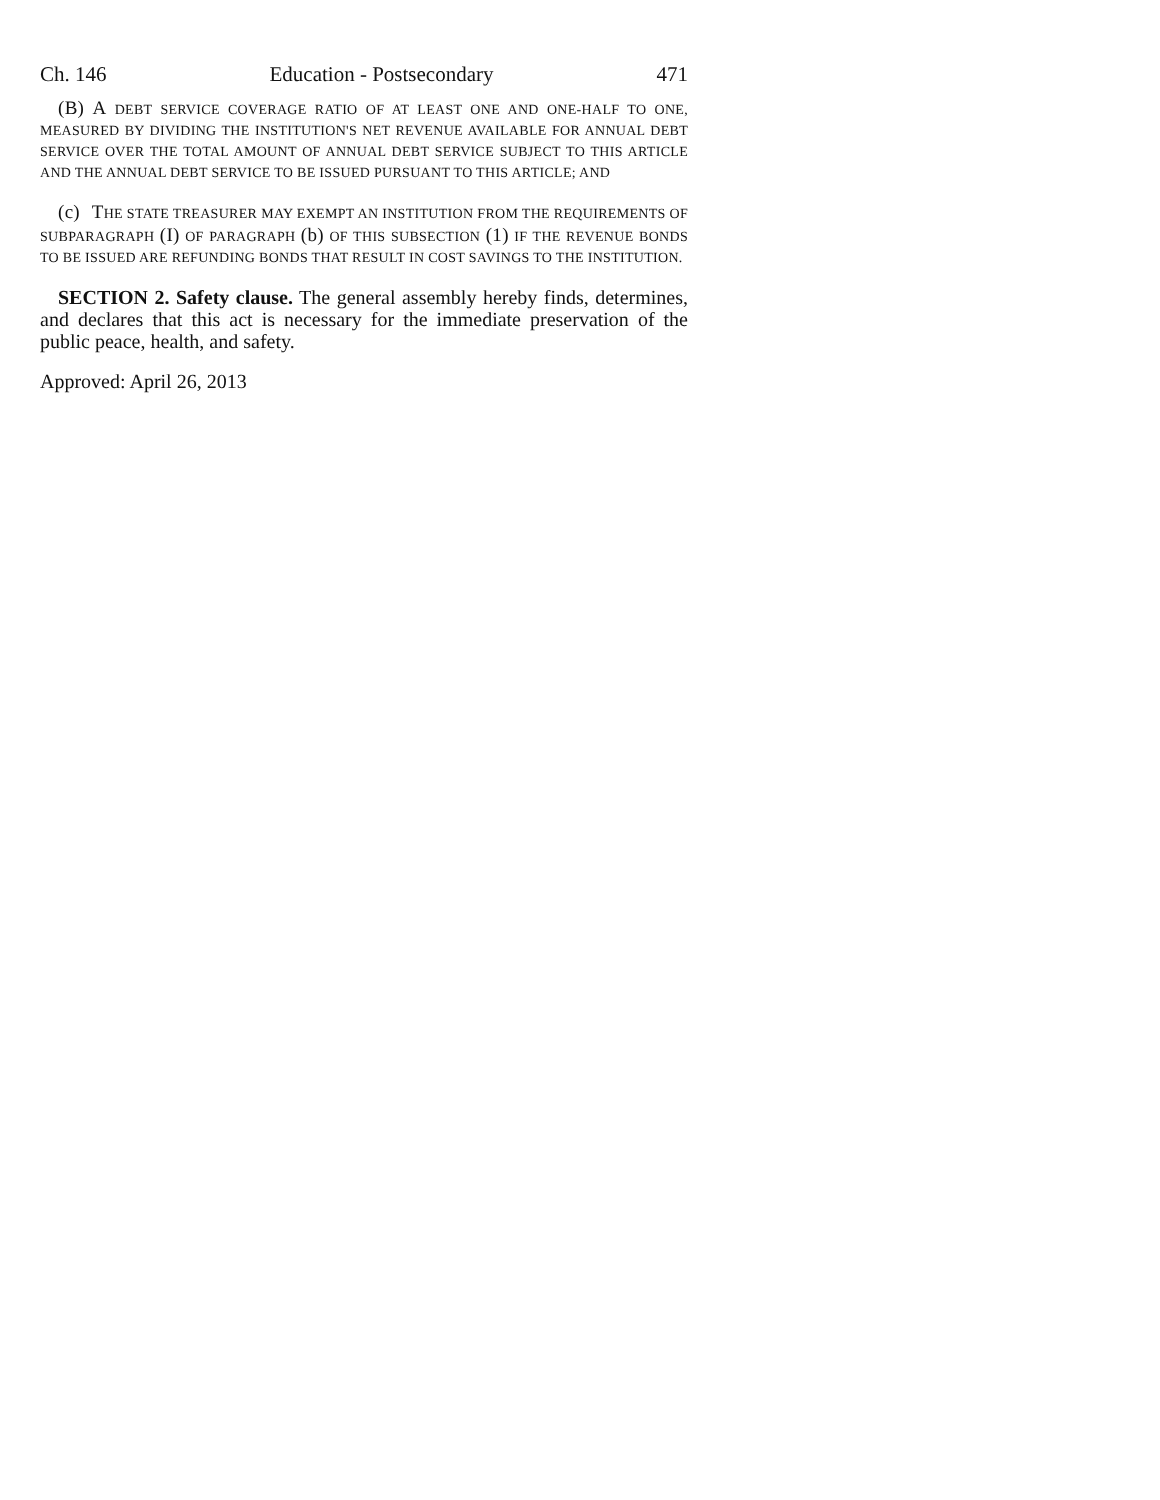Ch. 146 Education - Postsecondary 471
(B) A DEBT SERVICE COVERAGE RATIO OF AT LEAST ONE AND ONE-HALF TO ONE, MEASURED BY DIVIDING THE INSTITUTION'S NET REVENUE AVAILABLE FOR ANNUAL DEBT SERVICE OVER THE TOTAL AMOUNT OF ANNUAL DEBT SERVICE SUBJECT TO THIS ARTICLE AND THE ANNUAL DEBT SERVICE TO BE ISSUED PURSUANT TO THIS ARTICLE; AND
(c) THE STATE TREASURER MAY EXEMPT AN INSTITUTION FROM THE REQUIREMENTS OF SUBPARAGRAPH (I) OF PARAGRAPH (b) OF THIS SUBSECTION (1) IF THE REVENUE BONDS TO BE ISSUED ARE REFUNDING BONDS THAT RESULT IN COST SAVINGS TO THE INSTITUTION.
SECTION 2. Safety clause. The general assembly hereby finds, determines, and declares that this act is necessary for the immediate preservation of the public peace, health, and safety.
Approved: April 26, 2013